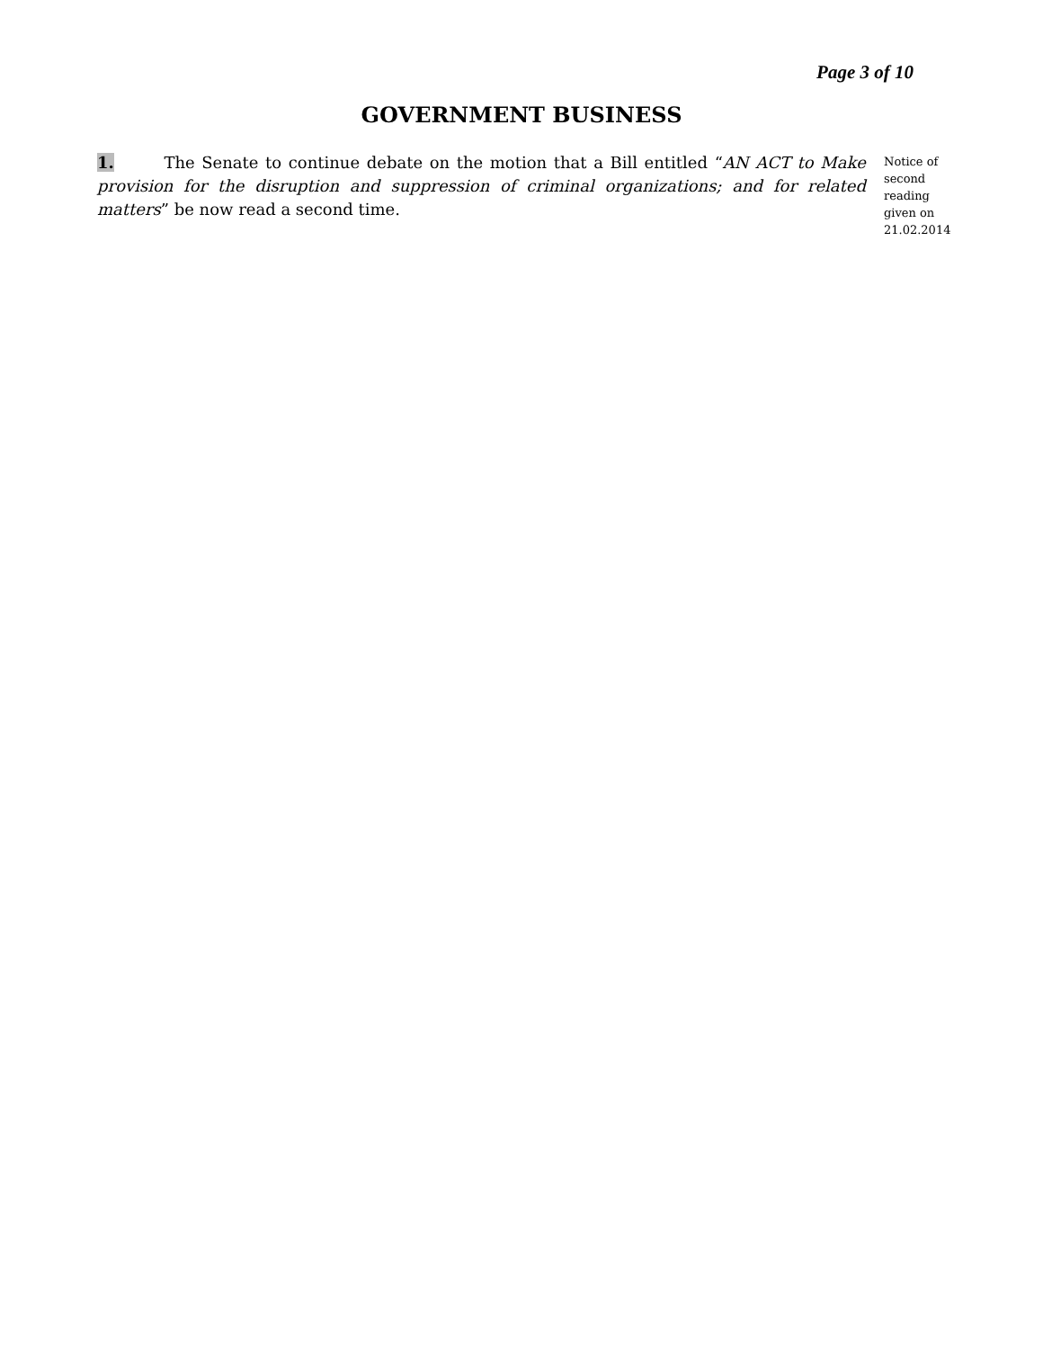Page 3 of 10
GOVERNMENT BUSINESS
1. The Senate to continue debate on the motion that a Bill entitled “AN ACT to Make provision for the disruption and suppression of criminal organizations; and for related matters” be now read a second time.
Notice of second reading given on 21.02.2014